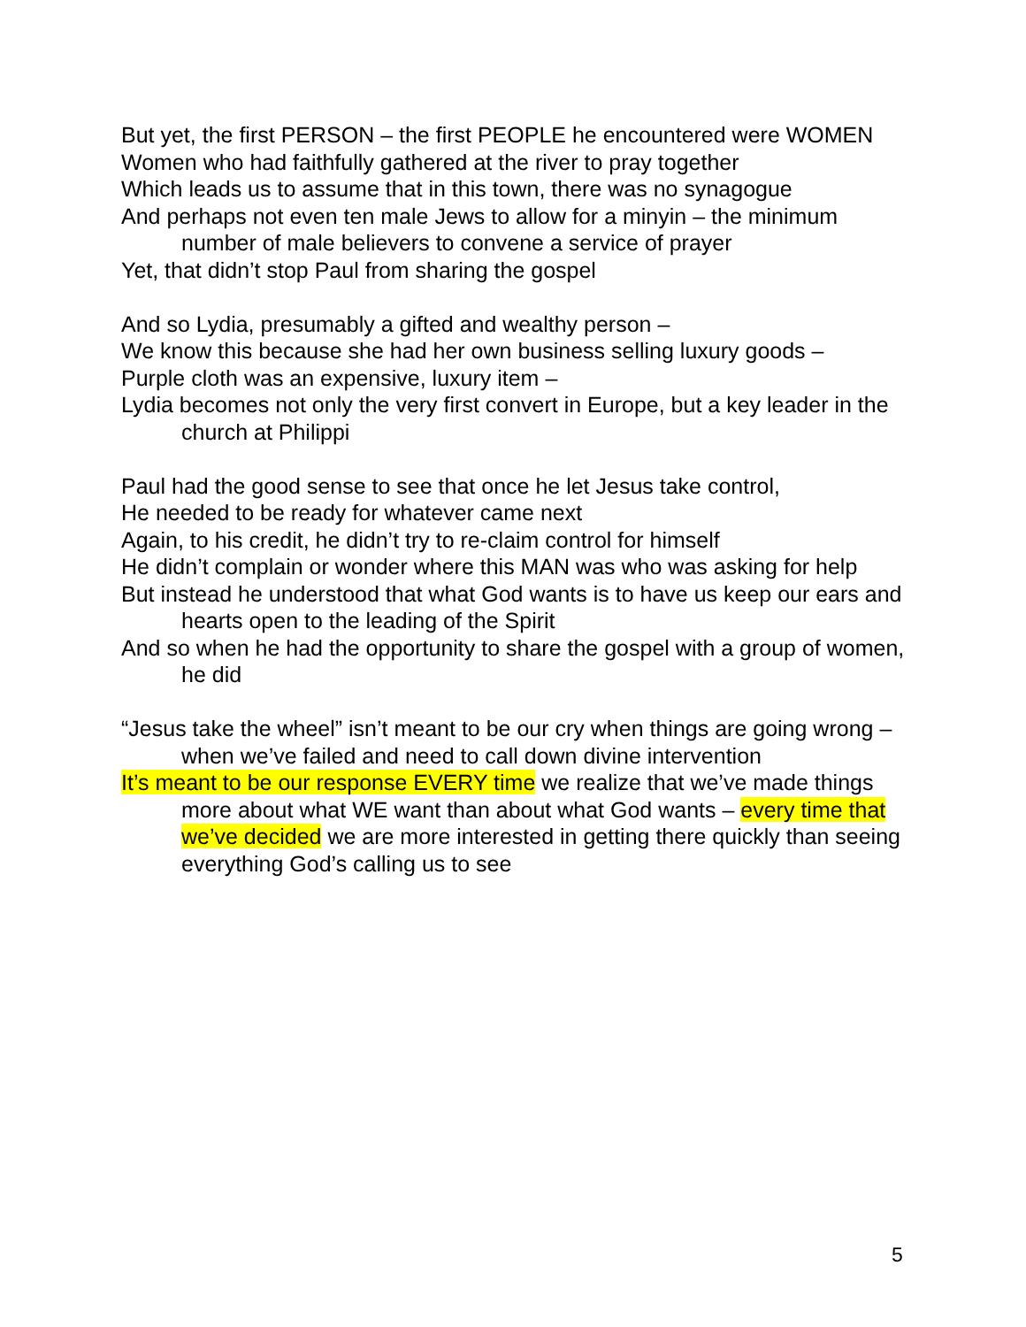But yet, the first PERSON – the first PEOPLE he encountered were WOMEN
Women who had faithfully gathered at the river to pray together
Which leads us to assume that in this town, there was no synagogue
And perhaps not even ten male Jews to allow for a minyin – the minimum number of male believers to convene a service of prayer
Yet, that didn’t stop Paul from sharing the gospel
And so Lydia, presumably a gifted and wealthy person –
We know this because she had her own business selling luxury goods –
Purple cloth was an expensive, luxury item –
Lydia becomes not only the very first convert in Europe, but a key leader in the church at Philippi
Paul had the good sense to see that once he let Jesus take control,
He needed to be ready for whatever came next
Again, to his credit, he didn’t try to re-claim control for himself
He didn’t complain or wonder where this MAN was who was asking for help
But instead he understood that what God wants is to have us keep our ears and hearts open to the leading of the Spirit
And so when he had the opportunity to share the gospel with a group of women, he did
“Jesus take the wheel” isn’t meant to be our cry when things are going wrong – when we’ve failed and need to call down divine intervention
It’s meant to be our response EVERY time we realize that we’ve made things more about what WE want than about what God wants – every time that we’ve decided we are more interested in getting there quickly than seeing everything God’s calling us to see
5